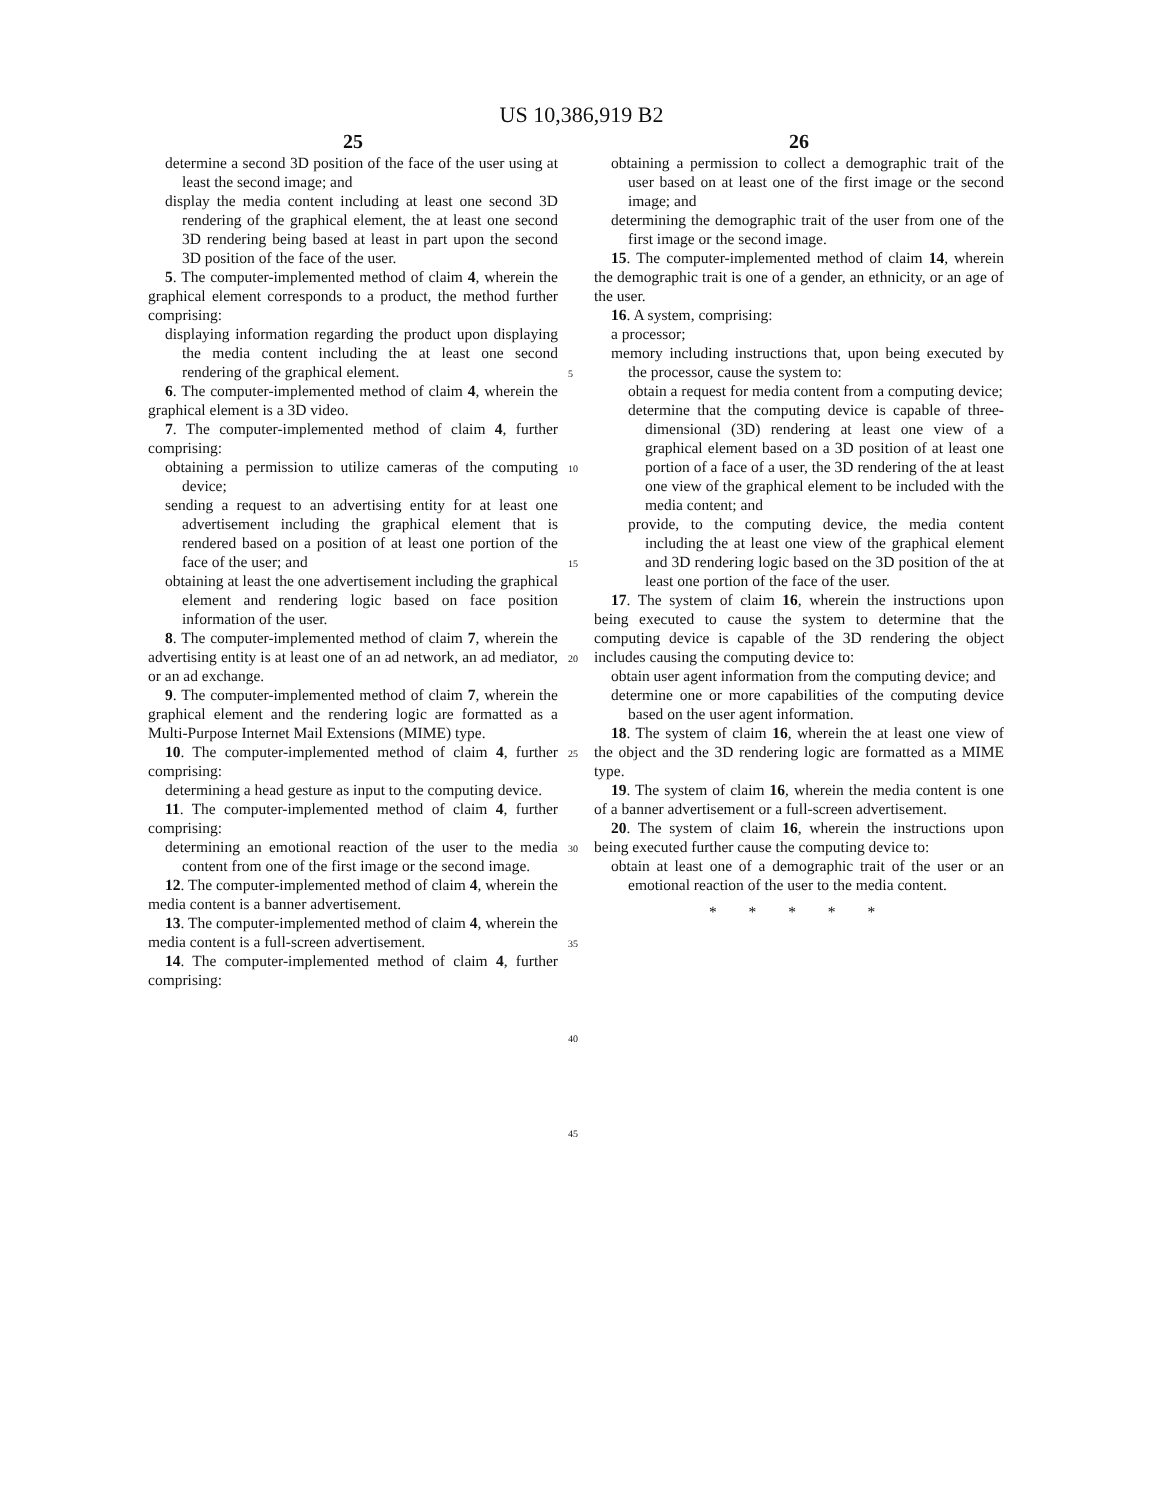US 10,386,919 B2
25
determine a second 3D position of the face of the user using at least the second image; and
display the media content including at least one second 3D rendering of the graphical element, the at least one second 3D rendering being based at least in part upon the second 3D position of the face of the user.
5. The computer-implemented method of claim 4, wherein the graphical element corresponds to a product, the method further comprising:
displaying information regarding the product upon displaying the media content including the at least one second rendering of the graphical element.
6. The computer-implemented method of claim 4, wherein the graphical element is a 3D video.
7. The computer-implemented method of claim 4, further comprising:
obtaining a permission to utilize cameras of the computing device;
sending a request to an advertising entity for at least one advertisement including the graphical element that is rendered based on a position of at least one portion of the face of the user; and
obtaining at least the one advertisement including the graphical element and rendering logic based on face position information of the user.
8. The computer-implemented method of claim 7, wherein the advertising entity is at least one of an ad network, an ad mediator, or an ad exchange.
9. The computer-implemented method of claim 7, wherein the graphical element and the rendering logic are formatted as a Multi-Purpose Internet Mail Extensions (MIME) type.
10. The computer-implemented method of claim 4, further comprising:
determining a head gesture as input to the computing device.
11. The computer-implemented method of claim 4, further comprising:
determining an emotional reaction of the user to the media content from one of the first image or the second image.
12. The computer-implemented method of claim 4, wherein the media content is a banner advertisement.
13. The computer-implemented method of claim 4, wherein the media content is a full-screen advertisement.
14. The computer-implemented method of claim 4, further comprising:
5
10
15
20
25
30
35
40
45
26
obtaining a permission to collect a demographic trait of the user based on at least one of the first image or the second image; and
determining the demographic trait of the user from one of the first image or the second image.
15. The computer-implemented method of claim 14, wherein the demographic trait is one of a gender, an ethnicity, or an age of the user.
16. A system, comprising:
a processor;
memory including instructions that, upon being executed by the processor, cause the system to:
obtain a request for media content from a computing device;
determine that the computing device is capable of three-dimensional (3D) rendering at least one view of a graphical element based on a 3D position of at least one portion of a face of a user, the 3D rendering of the at least one view of the graphical element to be included with the media content; and
provide, to the computing device, the media content including the at least one view of the graphical element and 3D rendering logic based on the 3D position of the at least one portion of the face of the user.
17. The system of claim 16, wherein the instructions upon being executed to cause the system to determine that the computing device is capable of the 3D rendering the object includes causing the computing device to:
obtain user agent information from the computing device; and
determine one or more capabilities of the computing device based on the user agent information.
18. The system of claim 16, wherein the at least one view of the object and the 3D rendering logic are formatted as a MIME type.
19. The system of claim 16, wherein the media content is one of a banner advertisement or a full-screen advertisement.
20. The system of claim 16, wherein the instructions upon being executed further cause the computing device to:
obtain at least one of a demographic trait of the user or an emotional reaction of the user to the media content.
* * * * *